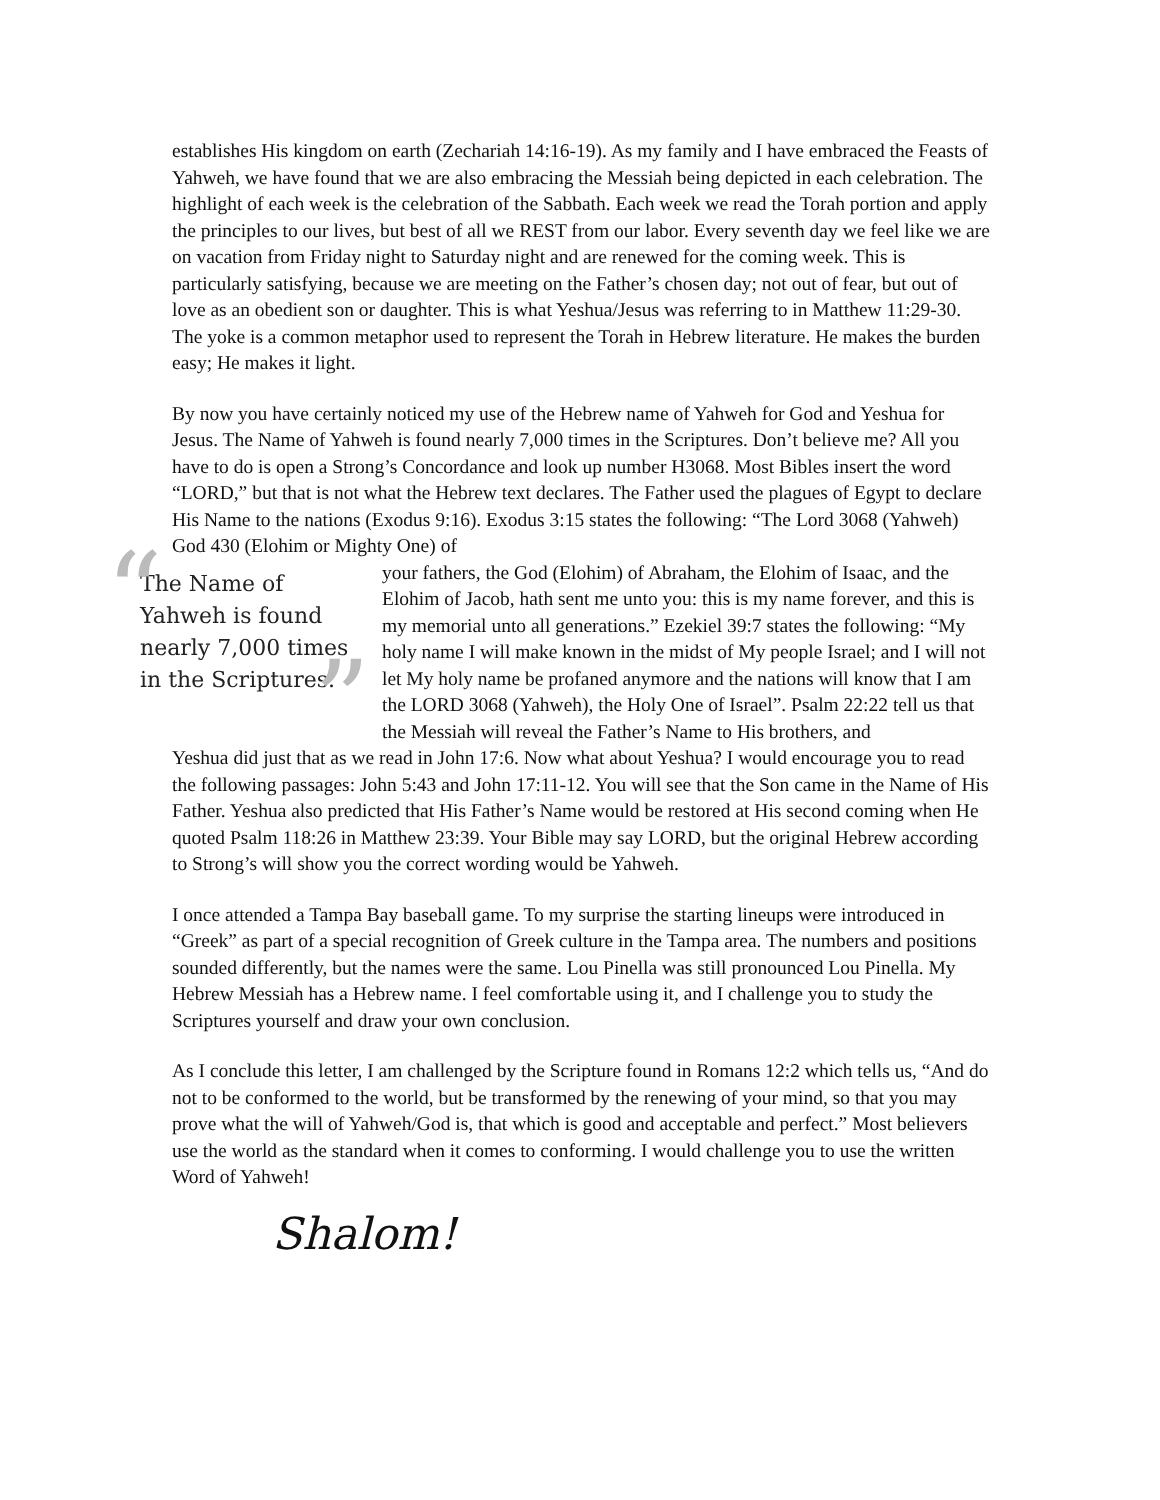establishes His kingdom on earth (Zechariah 14:16-19). As my family and I have embraced the Feasts of Yahweh, we have found that we are also embracing the Messiah being depicted in each celebration. The highlight of each week is the celebration of the Sabbath. Each week we read the Torah portion and apply the principles to our lives, but best of all we REST from our labor. Every seventh day we feel like we are on vacation from Friday night to Saturday night and are renewed for the coming week. This is particularly satisfying, because we are meeting on the Father’s chosen day; not out of fear, but out of love as an obedient son or daughter. This is what Yeshua/Jesus was referring to in Matthew 11:29-30. The yoke is a common metaphor used to represent the Torah in Hebrew literature. He makes the burden easy; He makes it light.
By now you have certainly noticed my use of the Hebrew name of Yahweh for God and Yeshua for Jesus. The Name of Yahweh is found nearly 7,000 times in the Scriptures. Don’t believe me? All you have to do is open a Strong’s Concordance and look up number H3068. Most Bibles insert the word “LORD,” but that is not what the Hebrew text declares. The Father used the plagues of Egypt to declare His Name to the nations (Exodus 9:16). Exodus 3:15 states the following: “The Lord 3068 (Yahweh) God 430 (Elohim or Mighty One) of “The Name of Yahweh is found nearly 7,000 times in the Scriptures.”
your fathers, the God (Elohim) of Abraham, the Elohim of Isaac, and the Elohim of Jacob, hath sent me unto you: this is my name forever, and this is my memorial unto all generations.” Ezekiel 39:7 states the following: “My holy name I will make known in the midst of My people Israel; and I will not let My holy name be profaned anymore and the nations will know that I am the LORD 3068 (Yahweh), the Holy One of Israel”. Psalm 22:22 tell us that the Messiah will reveal the Father’s Name to His brothers, and
Yeshua did just that as we read in John 17:6. Now what about Yeshua? I would encourage you to read the following passages: John 5:43 and John 17:11-12. You will see that the Son came in the Name of His Father. Yeshua also predicted that His Father’s Name would be restored at His second coming when He quoted Psalm 118:26 in Matthew 23:39. Your Bible may say LORD, but the original Hebrew according to Strong’s will show you the correct wording would be Yahweh.
I once attended a Tampa Bay baseball game. To my surprise the starting lineups were introduced in “Greek” as part of a special recognition of Greek culture in the Tampa area. The numbers and positions sounded differently, but the names were the same. Lou Pinella was still pronounced Lou Pinella. My Hebrew Messiah has a Hebrew name. I feel comfortable using it, and I challenge you to study the Scriptures yourself and draw your own conclusion.
As I conclude this letter, I am challenged by the Scripture found in Romans 12:2 which tells us, “And do not to be conformed to the world, but be transformed by the renewing of your mind, so that you may prove what the will of Yahweh/God is, that which is good and acceptable and perfect.” Most believers use the world as the standard when it comes to conforming. I would challenge you to use the written Word of Yahweh!
Shalom!